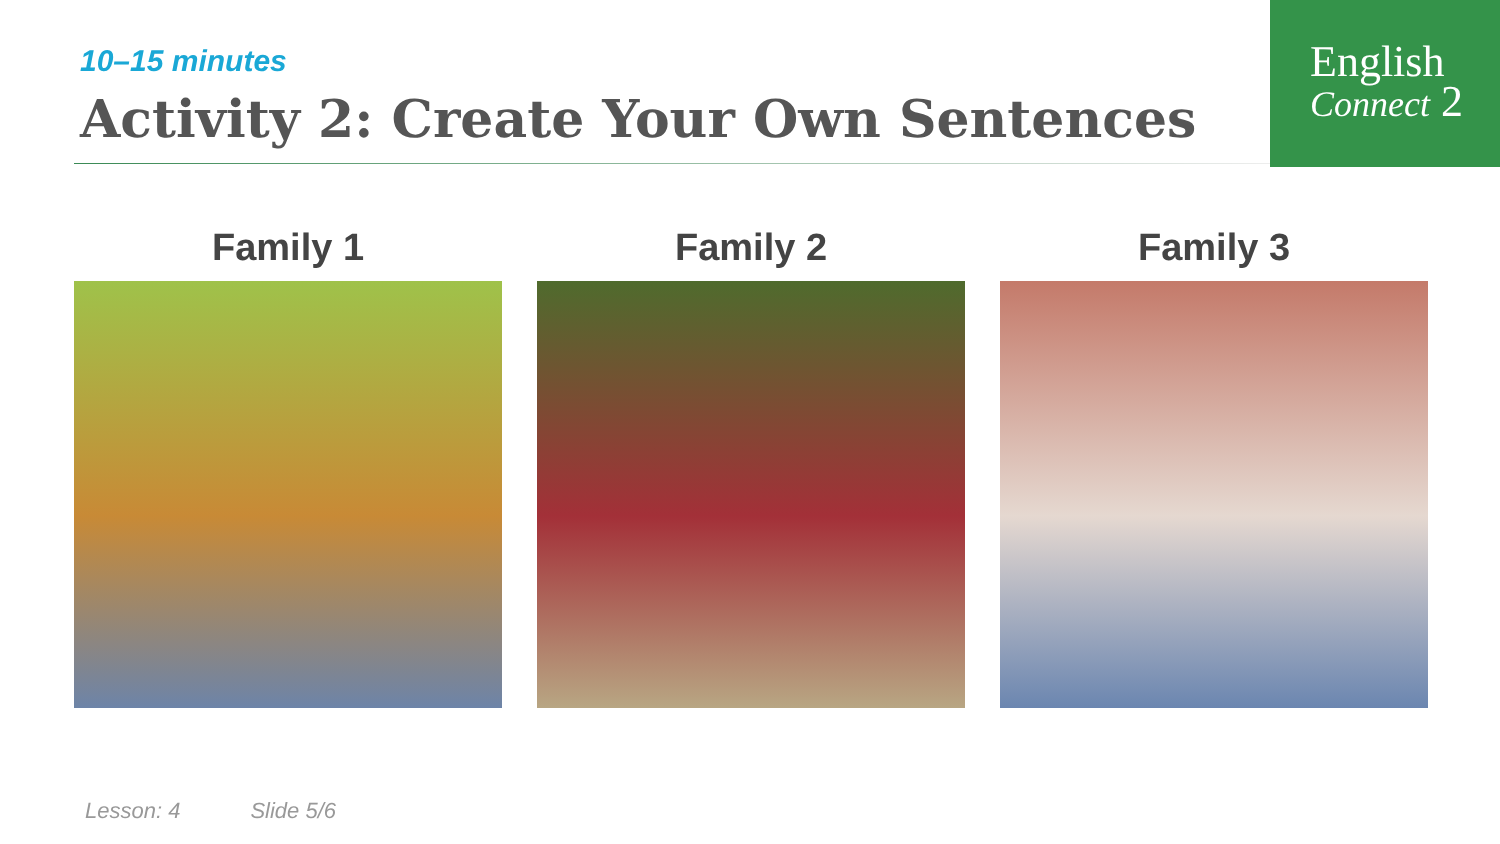English
Connect 2
10–15 minutes
Activity 2: Create Your Own Sentences
Family 1 Family 2 Family 3
Lesson: 4 Slide 5/6